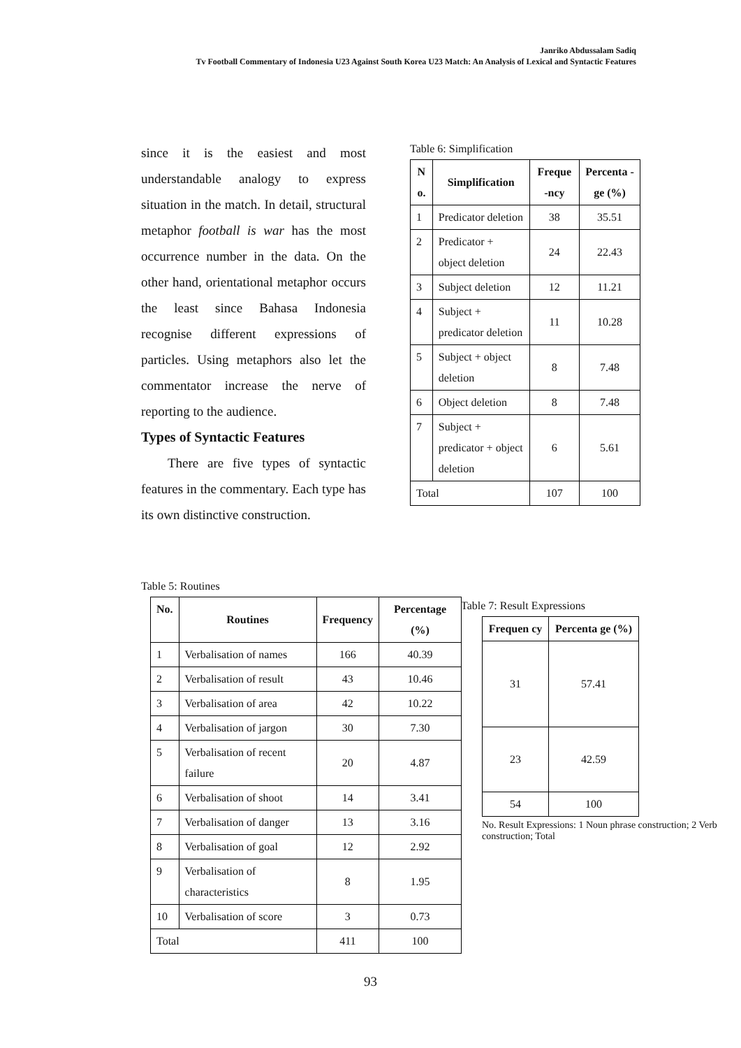Janriko Abdussalam Sadiq
Tv Football Commentary of Indonesia U23 Against South Korea U23 Match: An Analysis of Lexical and Syntactic Features
since it is the easiest and most understandable analogy to express situation in the match. In detail, structural metaphor football is war has the most occurrence number in the data. On the other hand, orientational metaphor occurs the least since Bahasa Indonesia recognise different expressions of particles. Using metaphors also let the commentator increase the nerve of reporting to the audience.
Types of Syntactic Features
There are five types of syntactic features in the commentary. Each type has its own distinctive construction.
Table 6: Simplification
| N o. | Simplification | Freque -ncy | Percenta -ge (%) |
| --- | --- | --- | --- |
| 1 | Predicator deletion | 38 | 35.51 |
| 2 | Predicator + object deletion | 24 | 22.43 |
| 3 | Subject deletion | 12 | 11.21 |
| 4 | Subject + predicator deletion | 11 | 10.28 |
| 5 | Subject + object deletion | 8 | 7.48 |
| 6 | Object deletion | 8 | 7.48 |
| 7 | Subject + predicator + object deletion | 6 | 5.61 |
| Total | | 107 | 100 |
Table 5: Routines
| No. | Routines | Frequency | Percentage (%) |
| --- | --- | --- | --- |
| 1 | Verbalisation of names | 166 | 40.39 |
| 2 | Verbalisation of result | 43 | 10.46 |
| 3 | Verbalisation of area | 42 | 10.22 |
| 4 | Verbalisation of jargon | 30 | 7.30 |
| 5 | Verbalisation of recent failure | 20 | 4.87 |
| 6 | Verbalisation of shoot | 14 | 3.41 |
| 7 | Verbalisation of danger | 13 | 3.16 |
| 8 | Verbalisation of goal | 12 | 2.92 |
| 9 | Verbalisation of characteristics | 8 | 1.95 |
| 10 | Verbalisation of score | 3 | 0.73 |
| Total | | 411 | 100 |
Table 7: Result Expressions
| Frequen cy | Percenta ge (%) |
| --- | --- |
| 31 | 57.41 |
| 23 | 42.59 |
| 54 | 100 |
No. Result Expressions: 1 Noun phrase construction; 2 Verb construction; Total
93